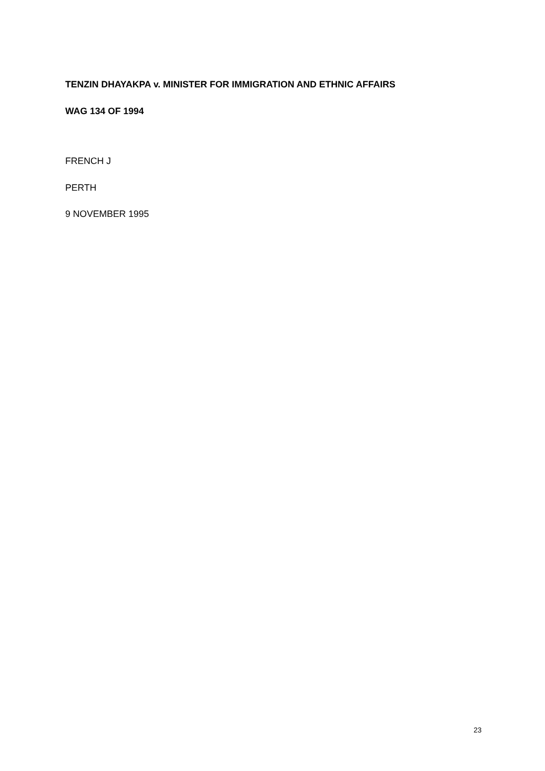TENZIN DHAYAKPA v. MINISTER FOR IMMIGRATION AND ETHNIC AFFAIRS
WAG 134 OF 1994
FRENCH J
PERTH
9 NOVEMBER 1995
23